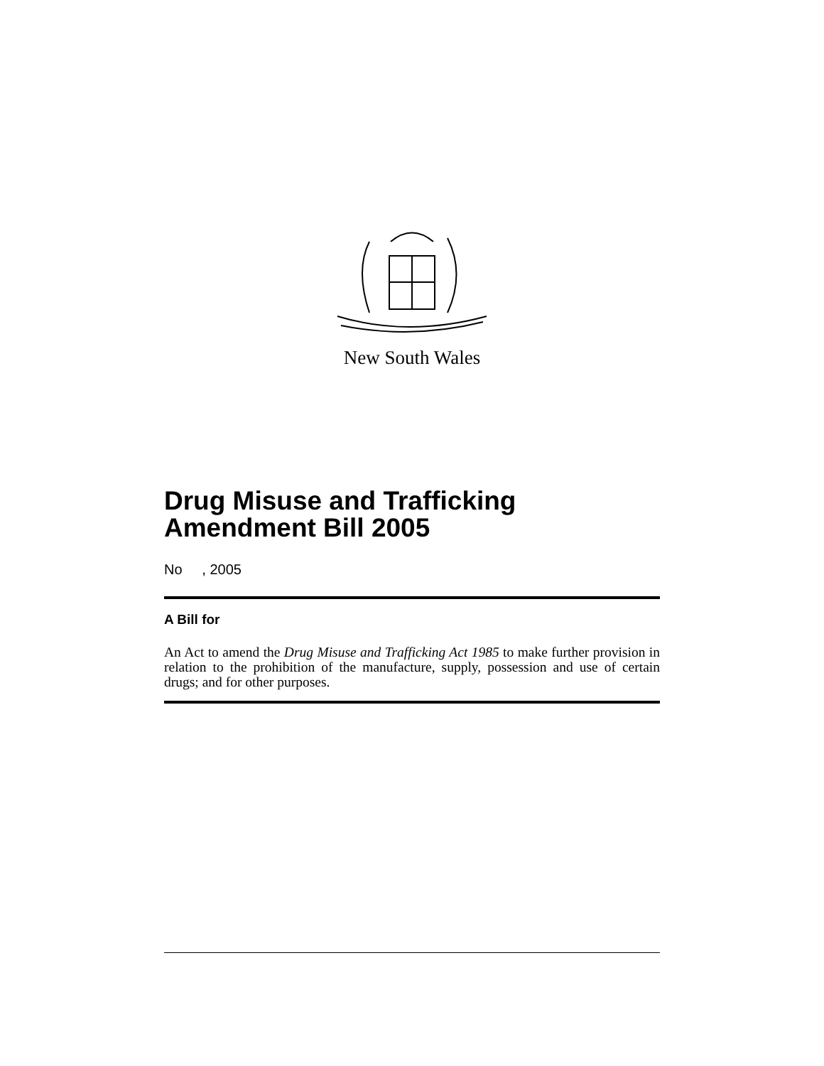New South Wales
Drug Misuse and Trafficking
Amendment Bill 2005
No , 2005
A Bill for
An Act to amend the Drug Misuse and Trafficking Act 1985 to make further provision in relation to the prohibition of the manufacture, supply, possession and use of certain drugs; and for other purposes.